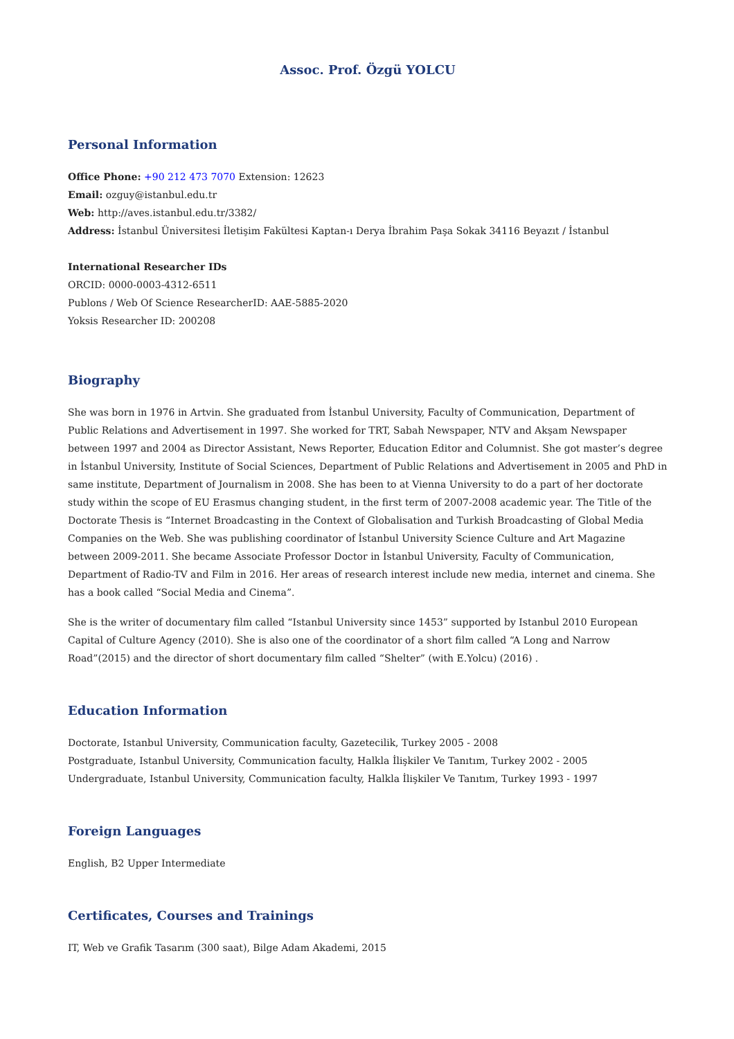Assoc. Prof. Özgü YOLCU
Personal Information
Office Phone: +90 212 473 7070 Extension: 12623
Email: ozguy@istanbul.edu.tr
Web: http://aves.istanbul.edu.tr/3382/
Address: İstanbul Üniversitesi İletişim Fakültesi Kaptan-ı Derya İbrahim Paşa Sokak 34116 Beyazıt / İstanbul
International Researcher IDs
ORCID: 0000-0003-4312-6511
Publons / Web Of Science ResearcherID: AAE-5885-2020
Yoksis Researcher ID: 200208
Biography
She was born in 1976 in Artvin. She graduated from İstanbul University, Faculty of Communication, Department of Public Relations and Advertisement in 1997. She worked for TRT, Sabah Newspaper, NTV and Akşam Newspaper between 1997 and 2004 as Director Assistant, News Reporter, Education Editor and Columnist. She got master’s degree in İstanbul University, Institute of Social Sciences, Department of Public Relations and Advertisement in 2005 and PhD in same institute, Department of Journalism in 2008. She has been to at Vienna University to do a part of her doctorate study within the scope of EU Erasmus changing student, in the first term of 2007-2008 academic year. The Title of the Doctorate Thesis is “Internet Broadcasting in the Context of Globalisation and Turkish Broadcasting of Global Media Companies on the Web. She was publishing coordinator of İstanbul University Science Culture and Art Magazine between 2009-2011. She became Associate Professor Doctor in İstanbul University, Faculty of Communication, Department of Radio-TV and Film in 2016. Her areas of research interest include new media, internet and cinema. She has a book called “Social Media and Cinema”.
She is the writer of documentary film called “Istanbul University since 1453” supported by Istanbul 2010 European Capital of Culture Agency (2010). She is also one of the coordinator of a short film called “A Long and Narrow Road”(2015) and the director of short documentary film called “Shelter” (with E.Yolcu) (2016) .
Education Information
Doctorate, Istanbul University, Communication faculty, Gazetecilik, Turkey 2005 - 2008
Postgraduate, Istanbul University, Communication faculty, Halkla İlişkiler Ve Tanıtım, Turkey 2002 - 2005
Undergraduate, Istanbul University, Communication faculty, Halkla İlişkiler Ve Tanıtım, Turkey 1993 - 1997
Foreign Languages
English, B2 Upper Intermediate
Certificates, Courses and Trainings
IT, Web ve Grafik Tasarım (300 saat), Bilge Adam Akademi, 2015